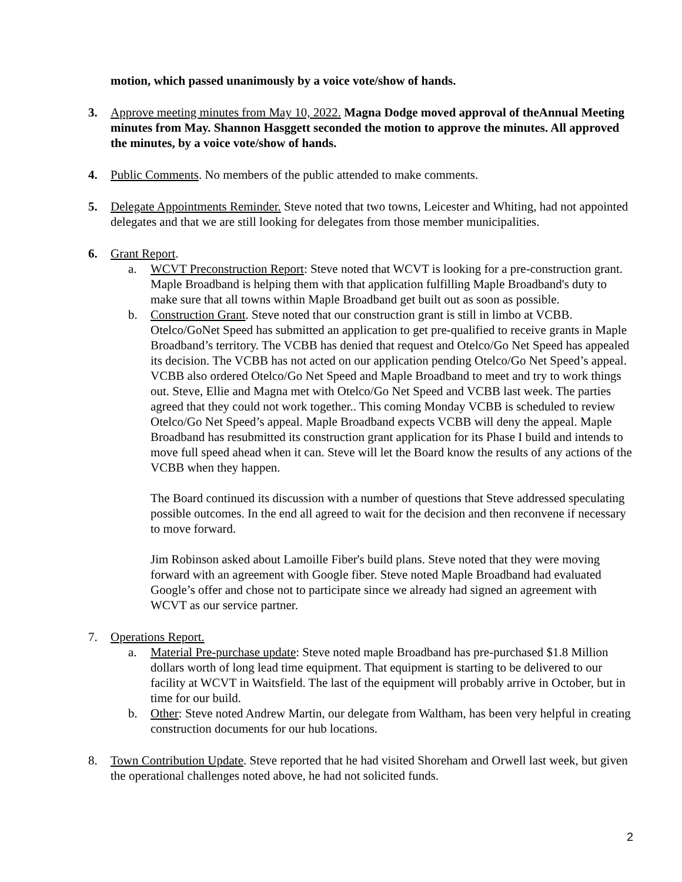motion, which passed unanimously by a voice vote/show of hands.
3. Approve meeting minutes from May 10, 2022. Magna Dodge moved approval of theAnnual Meeting minutes from May. Shannon Hasggett seconded the motion to approve the minutes. All approved the minutes, by a voice vote/show of hands.
4. Public Comments. No members of the public attended to make comments.
5. Delegate Appointments Reminder. Steve noted that two towns, Leicester and Whiting, had not appointed delegates and that we are still looking for delegates from those member municipalities.
6. Grant Report.
a. WCVT Preconstruction Report: Steve noted that WCVT is looking for a pre-construction grant. Maple Broadband is helping them with that application fulfilling Maple Broadband's duty to make sure that all towns within Maple Broadband get built out as soon as possible.
b. Construction Grant. Steve noted that our construction grant is still in limbo at VCBB. Otelco/GoNet Speed has submitted an application to get pre-qualified to receive grants in Maple Broadband’s territory. The VCBB has denied that request and Otelco/Go Net Speed has appealed its decision. The VCBB has not acted on our application pending Otelco/Go Net Speed’s appeal. VCBB also ordered Otelco/Go Net Speed and Maple Broadband to meet and try to work things out. Steve, Ellie and Magna met with Otelco/Go Net Speed and VCBB last week. The parties agreed that they could not work together.. This coming Monday VCBB is scheduled to review Otelco/Go Net Speed’s appeal. Maple Broadband expects VCBB will deny the appeal. Maple Broadband has resubmitted its construction grant application for its Phase I build and intends to move full speed ahead when it can. Steve will let the Board know the results of any actions of the VCBB when they happen.
The Board continued its discussion with a number of questions that Steve addressed speculating possible outcomes. In the end all agreed to wait for the decision and then reconvene if necessary to move forward.
Jim Robinson asked about Lamoille Fiber's build plans. Steve noted that they were moving forward with an agreement with Google fiber. Steve noted Maple Broadband had evaluated Google’s offer and chose not to participate since we already had signed an agreement with WCVT as our service partner.
7. Operations Report.
a. Material Pre-purchase update: Steve noted maple Broadband has pre-purchased $1.8 Million dollars worth of long lead time equipment. That equipment is starting to be delivered to our facility at WCVT in Waitsfield. The last of the equipment will probably arrive in October, but in time for our build.
b. Other: Steve noted Andrew Martin, our delegate from Waltham, has been very helpful in creating construction documents for our hub locations.
8. Town Contribution Update. Steve reported that he had visited Shoreham and Orwell last week, but given the operational challenges noted above, he had not solicited funds.
2